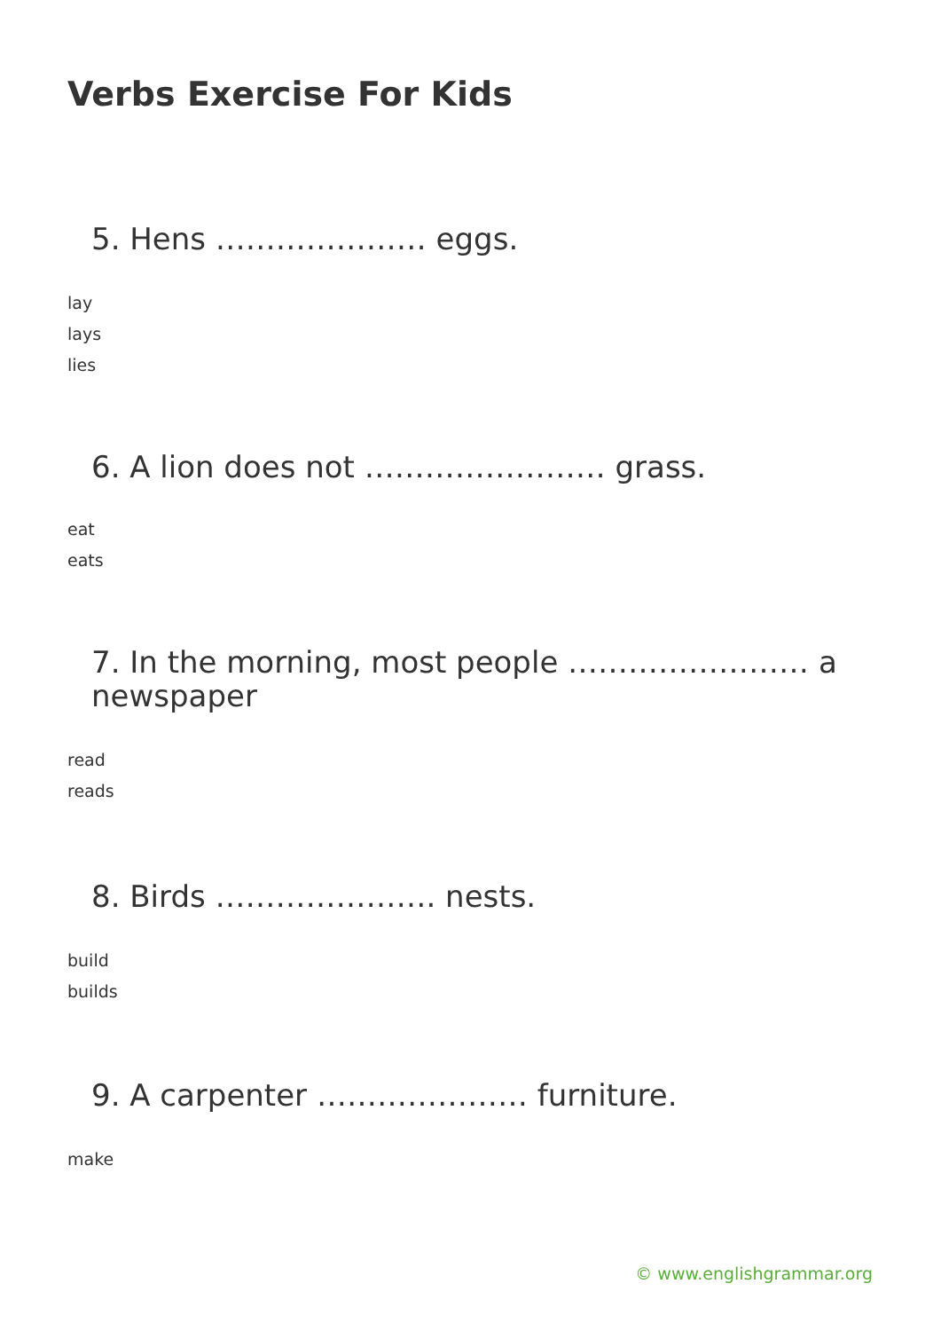Verbs Exercise For Kids
5. Hens ………………… eggs.
lay
lays
lies
6. A lion does not …………………… grass.
eat
eats
7. In the morning, most people …………………… a newspaper
read
reads
8. Birds …………………. nests.
build
builds
9. A carpenter ………………… furniture.
make
© www.englishgrammar.org